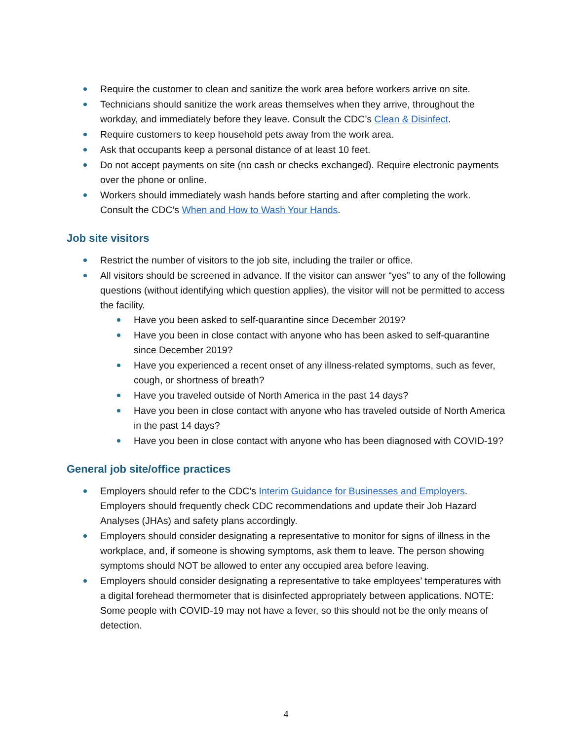Require the customer to clean and sanitize the work area before workers arrive on site.
Technicians should sanitize the work areas themselves when they arrive, throughout the workday, and immediately before they leave. Consult the CDC’s Clean & Disinfect.
Require customers to keep household pets away from the work area.
Ask that occupants keep a personal distance of at least 10 feet.
Do not accept payments on site (no cash or checks exchanged). Require electronic payments over the phone or online.
Workers should immediately wash hands before starting and after completing the work. Consult the CDC’s When and How to Wash Your Hands.
Job site visitors
Restrict the number of visitors to the job site, including the trailer or office.
All visitors should be screened in advance. If the visitor can answer “yes” to any of the following questions (without identifying which question applies), the visitor will not be permitted to access the facility.
Have you been asked to self-quarantine since December 2019?
Have you been in close contact with anyone who has been asked to self-quarantine since December 2019?
Have you experienced a recent onset of any illness-related symptoms, such as fever, cough, or shortness of breath?
Have you traveled outside of North America in the past 14 days?
Have you been in close contact with anyone who has traveled outside of North America in the past 14 days?
Have you been in close contact with anyone who has been diagnosed with COVID-19?
General job site/office practices
Employers should refer to the CDC’s Interim Guidance for Businesses and Employers. Employers should frequently check CDC recommendations and update their Job Hazard Analyses (JHAs) and safety plans accordingly.
Employers should consider designating a representative to monitor for signs of illness in the workplace, and, if someone is showing symptoms, ask them to leave. The person showing symptoms should NOT be allowed to enter any occupied area before leaving.
Employers should consider designating a representative to take employees’ temperatures with a digital forehead thermometer that is disinfected appropriately between applications. NOTE: Some people with COVID-19 may not have a fever, so this should not be the only means of detection.
4